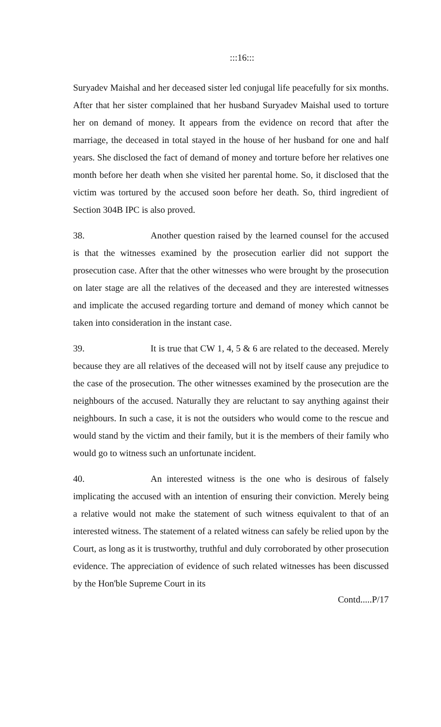:::16:::
Suryadev Maishal and her deceased sister led conjugal life peacefully for six months. After that her sister complained that her husband Suryadev Maishal used to torture her on demand of money. It appears from the evidence on record that after the marriage, the deceased in total stayed in the house of her husband for one and half years. She disclosed the fact of demand of money and torture before her relatives one month before her death when she visited her parental home. So, it disclosed that the victim was tortured by the accused soon before her death. So, third ingredient of Section 304B IPC is also proved.
38. Another question raised by the learned counsel for the accused is that the witnesses examined by the prosecution earlier did not support the prosecution case. After that the other witnesses who were brought by the prosecution on later stage are all the relatives of the deceased and they are interested witnesses and implicate the accused regarding torture and demand of money which cannot be taken into consideration in the instant case.
39. It is true that CW 1, 4, 5 & 6 are related to the deceased. Merely because they are all relatives of the deceased will not by itself cause any prejudice to the case of the prosecution. The other witnesses examined by the prosecution are the neighbours of the accused. Naturally they are reluctant to say anything against their neighbours. In such a case, it is not the outsiders who would come to the rescue and would stand by the victim and their family, but it is the members of their family who would go to witness such an unfortunate incident.
40. An interested witness is the one who is desirous of falsely implicating the accused with an intention of ensuring their conviction. Merely being a relative would not make the statement of such witness equivalent to that of an interested witness. The statement of a related witness can safely be relied upon by the Court, as long as it is trustworthy, truthful and duly corroborated by other prosecution evidence. The appreciation of evidence of such related witnesses has been discussed by the Hon'ble Supreme Court in its
Contd.....P/17